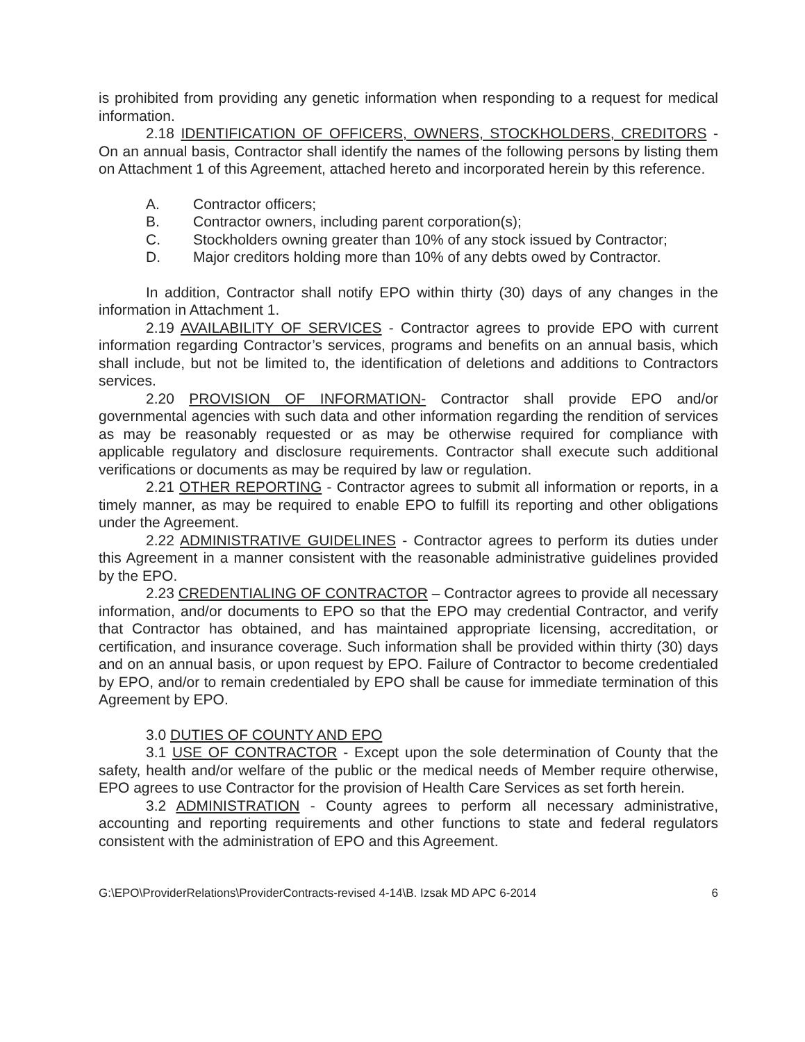is prohibited from providing any genetic information when responding to a request for medical information.
2.18 IDENTIFICATION OF OFFICERS, OWNERS, STOCKHOLDERS, CREDITORS - On an annual basis, Contractor shall identify the names of the following persons by listing them on Attachment 1 of this Agreement, attached hereto and incorporated herein by this reference.
A. Contractor officers;
B. Contractor owners, including parent corporation(s);
C. Stockholders owning greater than 10% of any stock issued by Contractor;
D. Major creditors holding more than 10% of any debts owed by Contractor.
In addition, Contractor shall notify EPO within thirty (30) days of any changes in the information in Attachment 1.
2.19 AVAILABILITY OF SERVICES - Contractor agrees to provide EPO with current information regarding Contractor’s services, programs and benefits on an annual basis, which shall include, but not be limited to, the identification of deletions and additions to Contractors services.
2.20 PROVISION OF INFORMATION- Contractor shall provide EPO and/or governmental agencies with such data and other information regarding the rendition of services as may be reasonably requested or as may be otherwise required for compliance with applicable regulatory and disclosure requirements. Contractor shall execute such additional verifications or documents as may be required by law or regulation.
2.21 OTHER REPORTING - Contractor agrees to submit all information or reports, in a timely manner, as may be required to enable EPO to fulfill its reporting and other obligations under the Agreement.
2.22 ADMINISTRATIVE GUIDELINES - Contractor agrees to perform its duties under this Agreement in a manner consistent with the reasonable administrative guidelines provided by the EPO.
2.23 CREDENTIALING OF CONTRACTOR – Contractor agrees to provide all necessary information, and/or documents to EPO so that the EPO may credential Contractor, and verify that Contractor has obtained, and has maintained appropriate licensing, accreditation, or certification, and insurance coverage. Such information shall be provided within thirty (30) days and on an annual basis, or upon request by EPO. Failure of Contractor to become credentialed by EPO, and/or to remain credentialed by EPO shall be cause for immediate termination of this Agreement by EPO.
3.0 DUTIES OF COUNTY AND EPO
3.1 USE OF CONTRACTOR - Except upon the sole determination of County that the safety, health and/or welfare of the public or the medical needs of Member require otherwise, EPO agrees to use Contractor for the provision of Health Care Services as set forth herein.
3.2 ADMINISTRATION - County agrees to perform all necessary administrative, accounting and reporting requirements and other functions to state and federal regulators consistent with the administration of EPO and this Agreement.
G:\EPO\ProviderRelations\ProviderContracts-revised 4-14\B. Izsak MD APC 6-2014 6